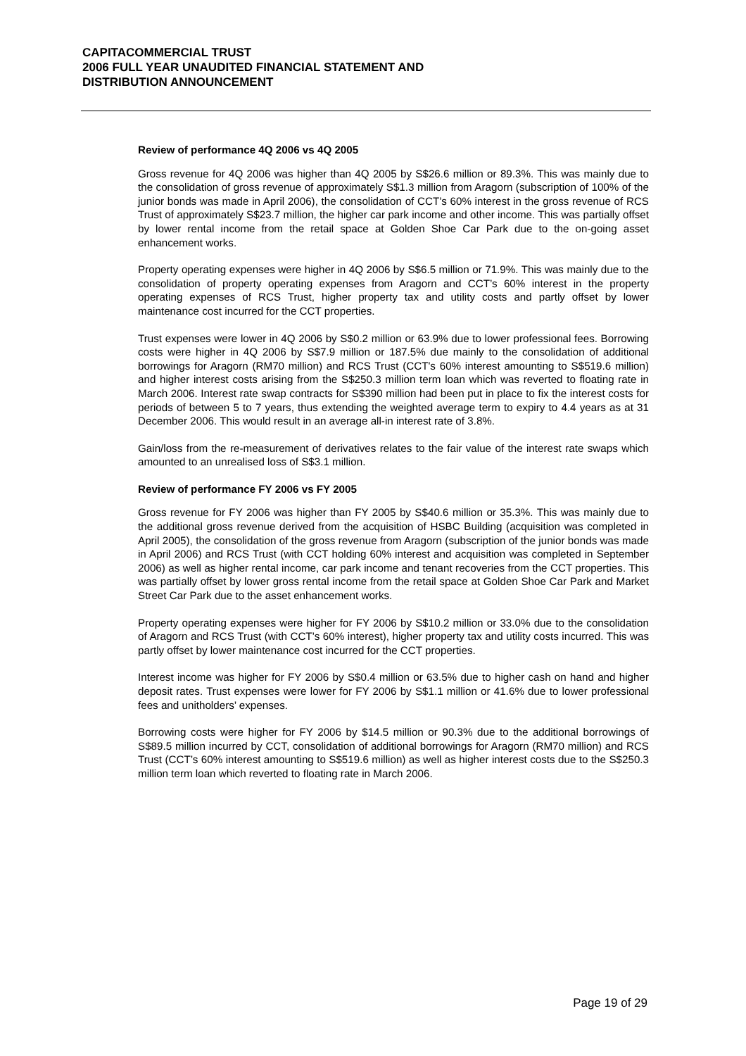CAPITACOMMERCIAL TRUST
2006 FULL YEAR UNAUDITED FINANCIAL STATEMENT AND
DISTRIBUTION ANNOUNCEMENT
Review of performance 4Q 2006 vs 4Q 2005
Gross revenue for 4Q 2006 was higher than 4Q 2005 by S$26.6 million or 89.3%. This was mainly due to the consolidation of gross revenue of approximately S$1.3 million from Aragorn (subscription of 100% of the junior bonds was made in April 2006), the consolidation of CCT’s 60% interest in the gross revenue of RCS Trust of approximately S$23.7 million, the higher car park income and other income. This was partially offset by lower rental income from the retail space at Golden Shoe Car Park due to the on-going asset enhancement works.
Property operating expenses were higher in 4Q 2006 by S$6.5 million or 71.9%. This was mainly due to the consolidation of property operating expenses from Aragorn and CCT’s 60% interest in the property operating expenses of RCS Trust, higher property tax and utility costs and partly offset by lower maintenance cost incurred for the CCT properties.
Trust expenses were lower in 4Q 2006 by S$0.2 million or 63.9% due to lower professional fees. Borrowing costs were higher in 4Q 2006 by S$7.9 million or 187.5% due mainly to the consolidation of additional borrowings for Aragorn (RM70 million) and RCS Trust (CCT's 60% interest amounting to S$519.6 million) and higher interest costs arising from the S$250.3 million term loan which was reverted to floating rate in March 2006. Interest rate swap contracts for S$390 million had been put in place to fix the interest costs for periods of between 5 to 7 years, thus extending the weighted average term to expiry to 4.4 years as at 31 December 2006. This would result in an average all-in interest rate of 3.8%.
Gain/loss from the re-measurement of derivatives relates to the fair value of the interest rate swaps which amounted to an unrealised loss of S$3.1 million.
Review of performance FY 2006 vs FY 2005
Gross revenue for FY 2006 was higher than FY 2005 by S$40.6 million or 35.3%. This was mainly due to the additional gross revenue derived from the acquisition of HSBC Building (acquisition was completed in April 2005), the consolidation of the gross revenue from Aragorn (subscription of the junior bonds was made in April 2006) and RCS Trust (with CCT holding 60% interest and acquisition was completed in September 2006) as well as higher rental income, car park income and tenant recoveries from the CCT properties. This was partially offset by lower gross rental income from the retail space at Golden Shoe Car Park and Market Street Car Park due to the asset enhancement works.
Property operating expenses were higher for FY 2006 by S$10.2 million or 33.0% due to the consolidation of Aragorn and RCS Trust (with CCT’s 60% interest), higher property tax and utility costs incurred. This was partly offset by lower maintenance cost incurred for the CCT properties.
Interest income was higher for FY 2006 by S$0.4 million or 63.5% due to higher cash on hand and higher deposit rates. Trust expenses were lower for FY 2006 by S$1.1 million or 41.6% due to lower professional fees and unitholders’ expenses.
Borrowing costs were higher for FY 2006 by $14.5 million or 90.3% due to the additional borrowings of S$89.5 million incurred by CCT, consolidation of additional borrowings for Aragorn (RM70 million) and RCS Trust (CCT’s 60% interest amounting to S$519.6 million) as well as higher interest costs due to the S$250.3 million term loan which reverted to floating rate in March 2006.
Page 19 of 29